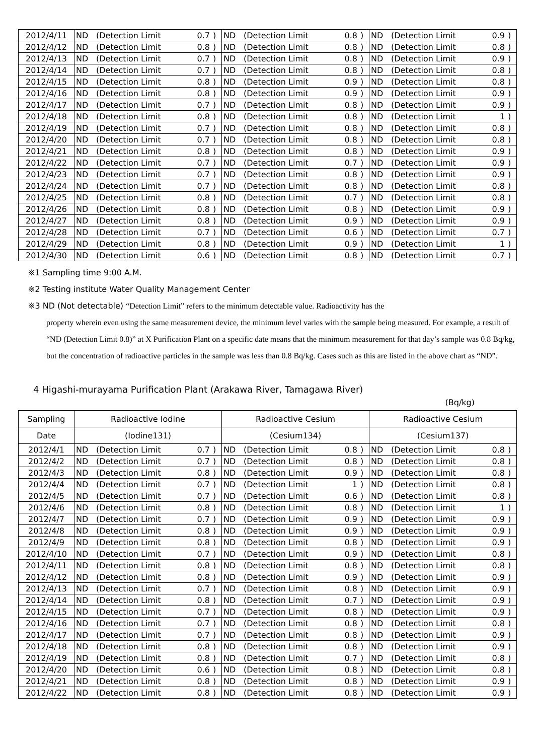| 2012/4/11 | ND | (Detection Limit | 0.7 | ) | ND | (Detection Limit | 0.8 | ) | ND | (Detection Limit | 0.9 | ) |
| 2012/4/12 | ND | (Detection Limit | 0.8 | ) | ND | (Detection Limit | 0.8 | ) | ND | (Detection Limit | 0.8 | ) |
| 2012/4/13 | ND | (Detection Limit | 0.7 | ) | ND | (Detection Limit | 0.8 | ) | ND | (Detection Limit | 0.9 | ) |
| 2012/4/14 | ND | (Detection Limit | 0.7 | ) | ND | (Detection Limit | 0.8 | ) | ND | (Detection Limit | 0.8 | ) |
| 2012/4/15 | ND | (Detection Limit | 0.8 | ) | ND | (Detection Limit | 0.9 | ) | ND | (Detection Limit | 0.8 | ) |
| 2012/4/16 | ND | (Detection Limit | 0.8 | ) | ND | (Detection Limit | 0.9 | ) | ND | (Detection Limit | 0.9 | ) |
| 2012/4/17 | ND | (Detection Limit | 0.7 | ) | ND | (Detection Limit | 0.8 | ) | ND | (Detection Limit | 0.9 | ) |
| 2012/4/18 | ND | (Detection Limit | 0.8 | ) | ND | (Detection Limit | 0.8 | ) | ND | (Detection Limit | 1 | ) |
| 2012/4/19 | ND | (Detection Limit | 0.7 | ) | ND | (Detection Limit | 0.8 | ) | ND | (Detection Limit | 0.8 | ) |
| 2012/4/20 | ND | (Detection Limit | 0.7 | ) | ND | (Detection Limit | 0.8 | ) | ND | (Detection Limit | 0.8 | ) |
| 2012/4/21 | ND | (Detection Limit | 0.8 | ) | ND | (Detection Limit | 0.8 | ) | ND | (Detection Limit | 0.9 | ) |
| 2012/4/22 | ND | (Detection Limit | 0.7 | ) | ND | (Detection Limit | 0.7 | ) | ND | (Detection Limit | 0.9 | ) |
| 2012/4/23 | ND | (Detection Limit | 0.7 | ) | ND | (Detection Limit | 0.8 | ) | ND | (Detection Limit | 0.9 | ) |
| 2012/4/24 | ND | (Detection Limit | 0.7 | ) | ND | (Detection Limit | 0.8 | ) | ND | (Detection Limit | 0.8 | ) |
| 2012/4/25 | ND | (Detection Limit | 0.8 | ) | ND | (Detection Limit | 0.7 | ) | ND | (Detection Limit | 0.8 | ) |
| 2012/4/26 | ND | (Detection Limit | 0.8 | ) | ND | (Detection Limit | 0.8 | ) | ND | (Detection Limit | 0.9 | ) |
| 2012/4/27 | ND | (Detection Limit | 0.8 | ) | ND | (Detection Limit | 0.9 | ) | ND | (Detection Limit | 0.9 | ) |
| 2012/4/28 | ND | (Detection Limit | 0.7 | ) | ND | (Detection Limit | 0.6 | ) | ND | (Detection Limit | 0.7 | ) |
| 2012/4/29 | ND | (Detection Limit | 0.8 | ) | ND | (Detection Limit | 0.9 | ) | ND | (Detection Limit | 1 | ) |
| 2012/4/30 | ND | (Detection Limit | 0.6 | ) | ND | (Detection Limit | 0.8 | ) | ND | (Detection Limit | 0.7 | ) |
※1 Sampling time 9:00 A.M.
※2 Testing institute Water Quality Management Center
※3 ND (Not detectable) “Detection Limit” refers to the minimum detectable value. Radioactivity has the
property wherein even using the same measurement device, the minimum level varies with the sample being measured. For example, a result of “ND (Detection Limit 0.8)” at X Purification Plant on a specific date means that the minimum measurement for that day’s sample was 0.8 Bq/kg, but the concentration of radioactive particles in the sample was less than 0.8 Bq/kg. Cases such as this are listed in the above chart as “ND”.
4 Higashi-murayama Purification Plant (Arakawa River, Tamagawa River)
(Bq/kg)
| Sampling | Radioactive Iodine | | | | Radioactive Cesium | | | | Radioactive Cesium | | | |
| --- | --- | --- | --- | --- | --- | --- | --- | --- | --- | --- | --- | --- |
| Date | (Iodine131) | | | | (Cesium134) | | | | (Cesium137) | | | |
| 2012/4/1 | ND | (Detection Limit | 0.7 | ) | ND | (Detection Limit | 0.8 | ) | ND | (Detection Limit | 0.8 | ) |
| 2012/4/2 | ND | (Detection Limit | 0.7 | ) | ND | (Detection Limit | 0.8 | ) | ND | (Detection Limit | 0.8 | ) |
| 2012/4/3 | ND | (Detection Limit | 0.8 | ) | ND | (Detection Limit | 0.9 | ) | ND | (Detection Limit | 0.8 | ) |
| 2012/4/4 | ND | (Detection Limit | 0.7 | ) | ND | (Detection Limit | 1 | ) | ND | (Detection Limit | 0.8 | ) |
| 2012/4/5 | ND | (Detection Limit | 0.7 | ) | ND | (Detection Limit | 0.6 | ) | ND | (Detection Limit | 0.8 | ) |
| 2012/4/6 | ND | (Detection Limit | 0.8 | ) | ND | (Detection Limit | 0.8 | ) | ND | (Detection Limit | 1 | ) |
| 2012/4/7 | ND | (Detection Limit | 0.7 | ) | ND | (Detection Limit | 0.9 | ) | ND | (Detection Limit | 0.9 | ) |
| 2012/4/8 | ND | (Detection Limit | 0.8 | ) | ND | (Detection Limit | 0.9 | ) | ND | (Detection Limit | 0.9 | ) |
| 2012/4/9 | ND | (Detection Limit | 0.8 | ) | ND | (Detection Limit | 0.8 | ) | ND | (Detection Limit | 0.9 | ) |
| 2012/4/10 | ND | (Detection Limit | 0.7 | ) | ND | (Detection Limit | 0.9 | ) | ND | (Detection Limit | 0.8 | ) |
| 2012/4/11 | ND | (Detection Limit | 0.8 | ) | ND | (Detection Limit | 0.8 | ) | ND | (Detection Limit | 0.8 | ) |
| 2012/4/12 | ND | (Detection Limit | 0.8 | ) | ND | (Detection Limit | 0.9 | ) | ND | (Detection Limit | 0.9 | ) |
| 2012/4/13 | ND | (Detection Limit | 0.7 | ) | ND | (Detection Limit | 0.8 | ) | ND | (Detection Limit | 0.9 | ) |
| 2012/4/14 | ND | (Detection Limit | 0.8 | ) | ND | (Detection Limit | 0.7 | ) | ND | (Detection Limit | 0.9 | ) |
| 2012/4/15 | ND | (Detection Limit | 0.7 | ) | ND | (Detection Limit | 0.8 | ) | ND | (Detection Limit | 0.9 | ) |
| 2012/4/16 | ND | (Detection Limit | 0.7 | ) | ND | (Detection Limit | 0.8 | ) | ND | (Detection Limit | 0.8 | ) |
| 2012/4/17 | ND | (Detection Limit | 0.7 | ) | ND | (Detection Limit | 0.8 | ) | ND | (Detection Limit | 0.9 | ) |
| 2012/4/18 | ND | (Detection Limit | 0.8 | ) | ND | (Detection Limit | 0.8 | ) | ND | (Detection Limit | 0.9 | ) |
| 2012/4/19 | ND | (Detection Limit | 0.8 | ) | ND | (Detection Limit | 0.7 | ) | ND | (Detection Limit | 0.8 | ) |
| 2012/4/20 | ND | (Detection Limit | 0.6 | ) | ND | (Detection Limit | 0.8 | ) | ND | (Detection Limit | 0.8 | ) |
| 2012/4/21 | ND | (Detection Limit | 0.8 | ) | ND | (Detection Limit | 0.8 | ) | ND | (Detection Limit | 0.9 | ) |
| 2012/4/22 | ND | (Detection Limit | 0.8 | ) | ND | (Detection Limit | 0.8 | ) | ND | (Detection Limit | 0.9 | ) |